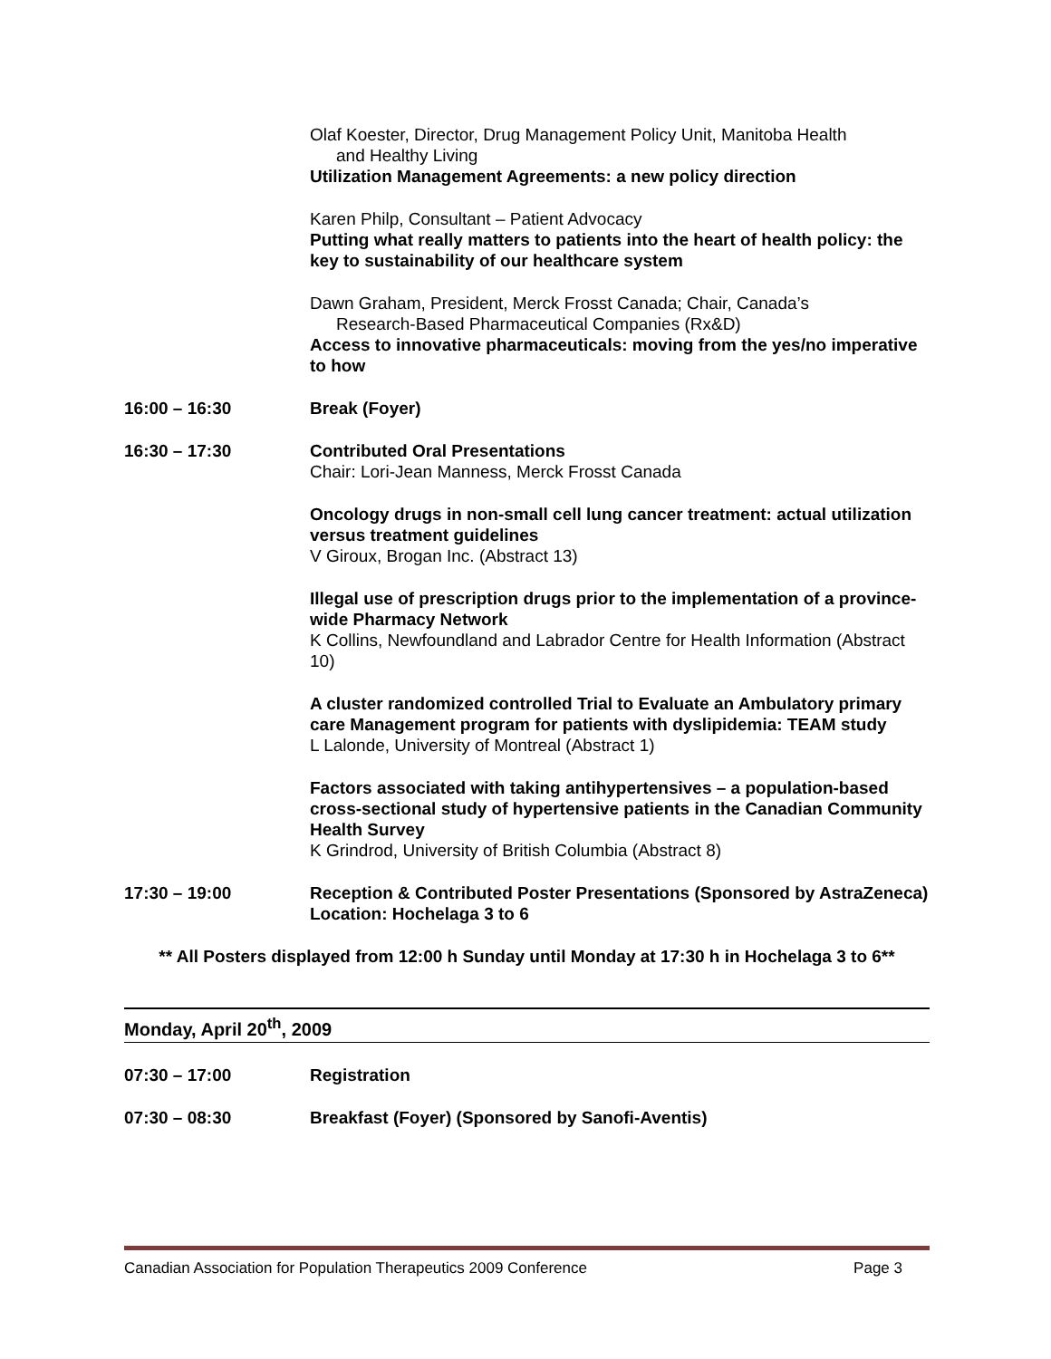Olaf Koester, Director, Drug Management Policy Unit, Manitoba Health
and Healthy Living
Utilization Management Agreements: a new policy direction
Karen Philp, Consultant – Patient Advocacy
Putting what really matters to patients into the heart of health policy: the key to sustainability of our healthcare system
Dawn Graham, President, Merck Frosst Canada; Chair, Canada’s
Research-Based Pharmaceutical Companies (Rx&D)
Access to innovative pharmaceuticals: moving from the yes/no imperative to how
16:00 – 16:30 Break (Foyer)
16:30 – 17:30 Contributed Oral Presentations
Chair: Lori-Jean Manness, Merck Frosst Canada
Oncology drugs in non-small cell lung cancer treatment: actual utilization versus treatment guidelines
V Giroux, Brogan Inc. (Abstract 13)
Illegal use of prescription drugs prior to the implementation of a province-wide Pharmacy Network
K Collins, Newfoundland and Labrador Centre for Health Information (Abstract 10)
A cluster randomized controlled Trial to Evaluate an Ambulatory primary care Management program for patients with dyslipidemia: TEAM study
L Lalonde, University of Montreal (Abstract 1)
Factors associated with taking antihypertensives – a population-based cross-sectional study of hypertensive patients in the Canadian Community Health Survey
K Grindrod, University of British Columbia (Abstract 8)
17:30 – 19:00 Reception & Contributed Poster Presentations (Sponsored by AstraZeneca)
Location: Hochelaga 3 to 6
** All Posters displayed from 12:00 h Sunday until Monday at 17:30 h in Hochelaga 3 to 6**
Monday, April 20<sup>th</sup>, 2009
07:30 – 17:00 Registration
07:30 – 08:30 Breakfast (Foyer) (Sponsored by Sanofi-Aventis)
Canadian Association for Population Therapeutics 2009 Conference Page 3